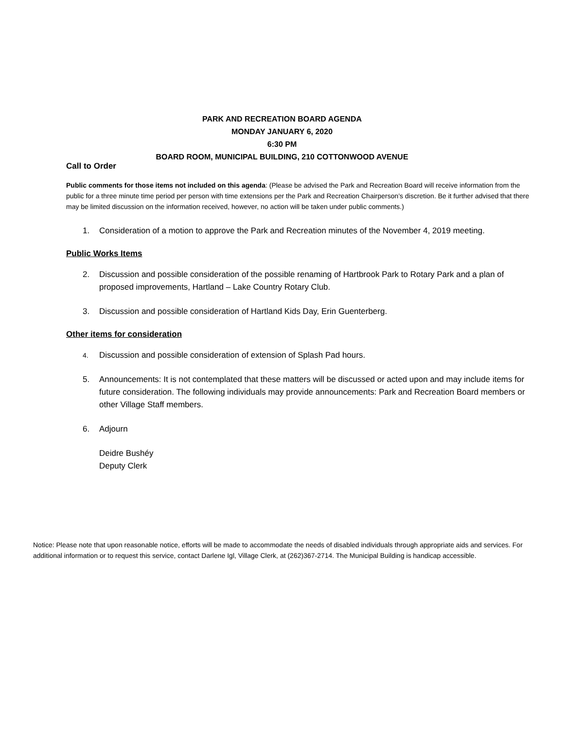PARK AND RECREATION BOARD AGENDA
MONDAY JANUARY 6, 2020
6:30 PM
BOARD ROOM, MUNICIPAL BUILDING, 210 COTTONWOOD AVENUE
Call to Order
Public comments for those items not included on this agenda: (Please be advised the Park and Recreation Board will receive information from the public for a three minute time period per person with time extensions per the Park and Recreation Chairperson’s discretion. Be it further advised that there may be limited discussion on the information received, however, no action will be taken under public comments.)
1. Consideration of a motion to approve the Park and Recreation minutes of the November 4, 2019 meeting.
Public Works Items
2. Discussion and possible consideration of the possible renaming of Hartbrook Park to Rotary Park and a plan of proposed improvements, Hartland – Lake Country Rotary Club.
3. Discussion and possible consideration of Hartland Kids Day, Erin Guenterberg.
Other items for consideration
4. Discussion and possible consideration of extension of Splash Pad hours.
5. Announcements: It is not contemplated that these matters will be discussed or acted upon and may include items for future consideration. The following individuals may provide announcements: Park and Recreation Board members or other Village Staff members.
6. Adjourn
Deidre Bushéy
Deputy Clerk
Notice: Please note that upon reasonable notice, efforts will be made to accommodate the needs of disabled individuals through appropriate aids and services. For additional information or to request this service, contact Darlene Igl, Village Clerk, at (262)367-2714. The Municipal Building is handicap accessible.